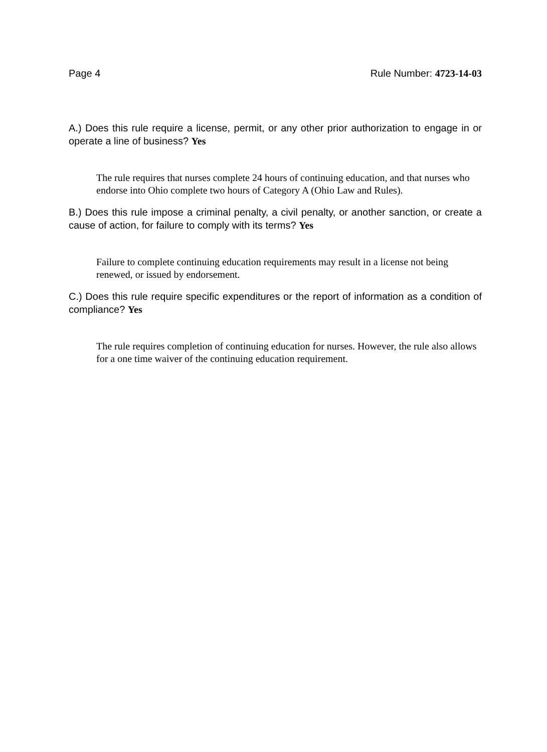Page 4 Rule Number: 4723-14-03
A.) Does this rule require a license, permit, or any other prior authorization to engage in or operate a line of business? Yes
The rule requires that nurses complete 24 hours of continuing education, and that nurses who endorse into Ohio complete two hours of Category A (Ohio Law and Rules).
B.) Does this rule impose a criminal penalty, a civil penalty, or another sanction, or create a cause of action, for failure to comply with its terms? Yes
Failure to complete continuing education requirements may result in a license not being renewed, or issued by endorsement.
C.) Does this rule require specific expenditures or the report of information as a condition of compliance? Yes
The rule requires completion of continuing education for nurses. However, the rule also allows for a one time waiver of the continuing education requirement.